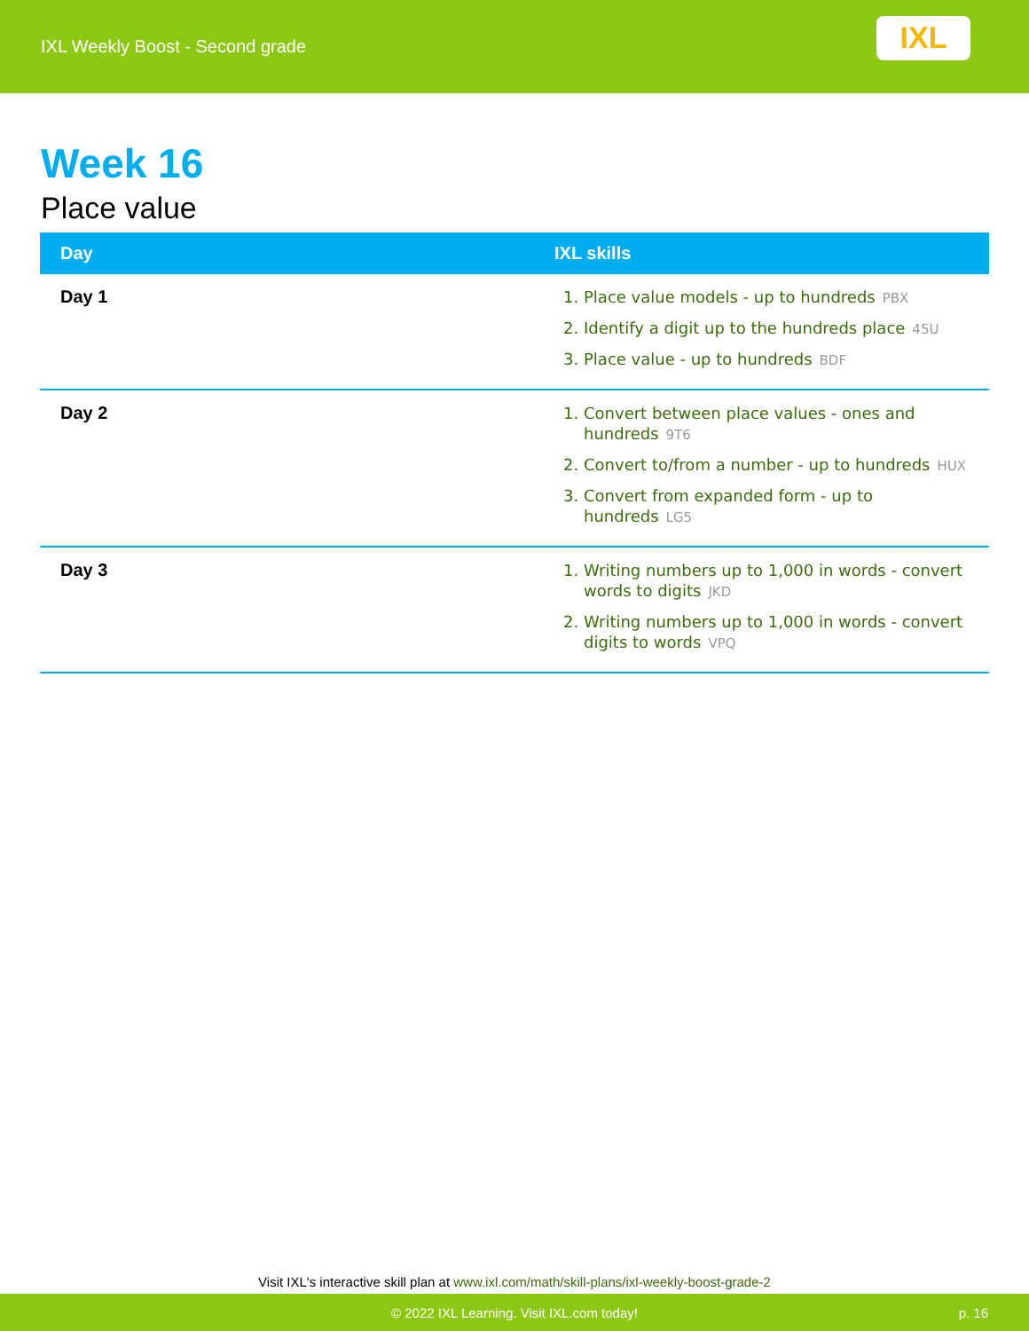IXL Weekly Boost - Second grade
IXL
Week 16
Place value
| Day | IXL skills |
| --- | --- |
| Day 1 | 1. Place value models - up to hundreds PBX 2. Identify a digit up to the hundreds place 45U 3. Place value - up to hundreds BDF |
| Day 2 | 1. Convert between place values - ones and hundreds 9T6 2. Convert to/from a number - up to hundreds HUX 3. Convert from expanded form - up to hundreds LG5 |
| Day 3 | 1. Writing numbers up to 1,000 in words - convert words to digits JKD 2. Writing numbers up to 1,000 in words - convert digits to words VPQ |
Visit IXL's interactive skill plan at www.ixl.com/math/skill-plans/ixl-weekly-boost-grade-2
© 2022 IXL Learning. Visit IXL.com today! p. 16